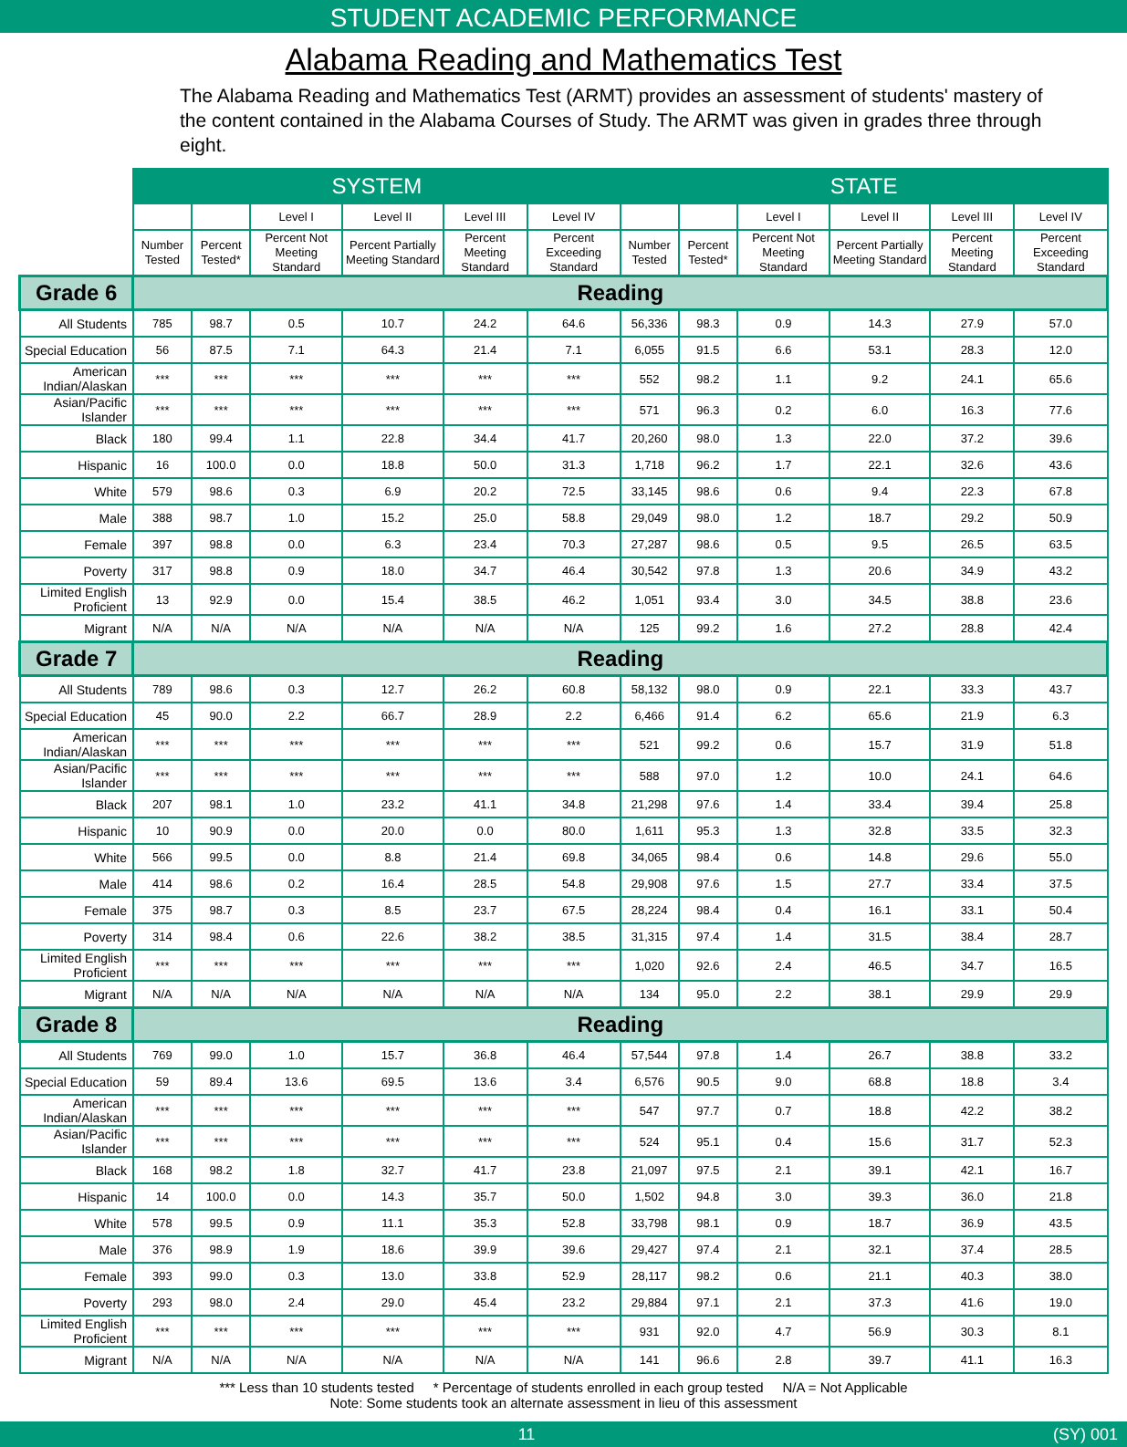STUDENT ACADEMIC PERFORMANCE
Alabama Reading and Mathematics Test
The Alabama Reading and Mathematics Test (ARMT) provides an assessment of students' mastery of the content contained in the Alabama Courses of Study. The ARMT was given in grades three through eight.
| | SYSTEM | | | | | | STATE | | | | | |
| --- | --- | --- | --- | --- | --- | --- | --- | --- | --- | --- | --- | --- |
| | | | Level I | Level II | Level III | Level IV | | | Level I | Level II | Level III | Level IV |
| | Number Tested | Percent Tested* | Percent Not Meeting Standard | Percent Partially Meeting Standard | Percent Meeting Standard | Percent Exceeding Standard | Number Tested | Percent Tested* | Percent Not Meeting Standard | Percent Partially Meeting Standard | Percent Meeting Standard | Percent Exceeding Standard |
| Grade 6 | Reading | | | | | | | | | | | |
| All Students | 785 | 98.7 | 0.5 | 10.7 | 24.2 | 64.6 | 56,336 | 98.3 | 0.9 | 14.3 | 27.9 | 57.0 |
| Special Education | 56 | 87.5 | 7.1 | 64.3 | 21.4 | 7.1 | 6,055 | 91.5 | 6.6 | 53.1 | 28.3 | 12.0 |
| American Indian/Alaskan | *** | *** | *** | *** | *** | *** | 552 | 98.2 | 1.1 | 9.2 | 24.1 | 65.6 |
| Asian/Pacific Islander | *** | *** | *** | *** | *** | *** | 571 | 96.3 | 0.2 | 6.0 | 16.3 | 77.6 |
| Black | 180 | 99.4 | 1.1 | 22.8 | 34.4 | 41.7 | 20,260 | 98.0 | 1.3 | 22.0 | 37.2 | 39.6 |
| Hispanic | 16 | 100.0 | 0.0 | 18.8 | 50.0 | 31.3 | 1,718 | 96.2 | 1.7 | 22.1 | 32.6 | 43.6 |
| White | 579 | 98.6 | 0.3 | 6.9 | 20.2 | 72.5 | 33,145 | 98.6 | 0.6 | 9.4 | 22.3 | 67.8 |
| Male | 388 | 98.7 | 1.0 | 15.2 | 25.0 | 58.8 | 29,049 | 98.0 | 1.2 | 18.7 | 29.2 | 50.9 |
| Female | 397 | 98.8 | 0.0 | 6.3 | 23.4 | 70.3 | 27,287 | 98.6 | 0.5 | 9.5 | 26.5 | 63.5 |
| Poverty | 317 | 98.8 | 0.9 | 18.0 | 34.7 | 46.4 | 30,542 | 97.8 | 1.3 | 20.6 | 34.9 | 43.2 |
| Limited English Proficient | 13 | 92.9 | 0.0 | 15.4 | 38.5 | 46.2 | 1,051 | 93.4 | 3.0 | 34.5 | 38.8 | 23.6 |
| Migrant | N/A | N/A | N/A | N/A | N/A | N/A | 125 | 99.2 | 1.6 | 27.2 | 28.8 | 42.4 |
| Grade 7 | Reading | | | | | | | | | | | |
| All Students | 789 | 98.6 | 0.3 | 12.7 | 26.2 | 60.8 | 58,132 | 98.0 | 0.9 | 22.1 | 33.3 | 43.7 |
| Special Education | 45 | 90.0 | 2.2 | 66.7 | 28.9 | 2.2 | 6,466 | 91.4 | 6.2 | 65.6 | 21.9 | 6.3 |
| American Indian/Alaskan | *** | *** | *** | *** | *** | *** | 521 | 99.2 | 0.6 | 15.7 | 31.9 | 51.8 |
| Asian/Pacific Islander | *** | *** | *** | *** | *** | *** | 588 | 97.0 | 1.2 | 10.0 | 24.1 | 64.6 |
| Black | 207 | 98.1 | 1.0 | 23.2 | 41.1 | 34.8 | 21,298 | 97.6 | 1.4 | 33.4 | 39.4 | 25.8 |
| Hispanic | 10 | 90.9 | 0.0 | 20.0 | 0.0 | 80.0 | 1,611 | 95.3 | 1.3 | 32.8 | 33.5 | 32.3 |
| White | 566 | 99.5 | 0.0 | 8.8 | 21.4 | 69.8 | 34,065 | 98.4 | 0.6 | 14.8 | 29.6 | 55.0 |
| Male | 414 | 98.6 | 0.2 | 16.4 | 28.5 | 54.8 | 29,908 | 97.6 | 1.5 | 27.7 | 33.4 | 37.5 |
| Female | 375 | 98.7 | 0.3 | 8.5 | 23.7 | 67.5 | 28,224 | 98.4 | 0.4 | 16.1 | 33.1 | 50.4 |
| Poverty | 314 | 98.4 | 0.6 | 22.6 | 38.2 | 38.5 | 31,315 | 97.4 | 1.4 | 31.5 | 38.4 | 28.7 |
| Limited English Proficient | *** | *** | *** | *** | *** | *** | 1,020 | 92.6 | 2.4 | 46.5 | 34.7 | 16.5 |
| Migrant | N/A | N/A | N/A | N/A | N/A | N/A | 134 | 95.0 | 2.2 | 38.1 | 29.9 | 29.9 |
| Grade 8 | Reading | | | | | | | | | | | |
| All Students | 769 | 99.0 | 1.0 | 15.7 | 36.8 | 46.4 | 57,544 | 97.8 | 1.4 | 26.7 | 38.8 | 33.2 |
| Special Education | 59 | 89.4 | 13.6 | 69.5 | 13.6 | 3.4 | 6,576 | 90.5 | 9.0 | 68.8 | 18.8 | 3.4 |
| American Indian/Alaskan | *** | *** | *** | *** | *** | *** | 547 | 97.7 | 0.7 | 18.8 | 42.2 | 38.2 |
| Asian/Pacific Islander | *** | *** | *** | *** | *** | *** | 524 | 95.1 | 0.4 | 15.6 | 31.7 | 52.3 |
| Black | 168 | 98.2 | 1.8 | 32.7 | 41.7 | 23.8 | 21,097 | 97.5 | 2.1 | 39.1 | 42.1 | 16.7 |
| Hispanic | 14 | 100.0 | 0.0 | 14.3 | 35.7 | 50.0 | 1,502 | 94.8 | 3.0 | 39.3 | 36.0 | 21.8 |
| White | 578 | 99.5 | 0.9 | 11.1 | 35.3 | 52.8 | 33,798 | 98.1 | 0.9 | 18.7 | 36.9 | 43.5 |
| Male | 376 | 98.9 | 1.9 | 18.6 | 39.9 | 39.6 | 29,427 | 97.4 | 2.1 | 32.1 | 37.4 | 28.5 |
| Female | 393 | 99.0 | 0.3 | 13.0 | 33.8 | 52.9 | 28,117 | 98.2 | 0.6 | 21.1 | 40.3 | 38.0 |
| Poverty | 293 | 98.0 | 2.4 | 29.0 | 45.4 | 23.2 | 29,884 | 97.1 | 2.1 | 37.3 | 41.6 | 19.0 |
| Limited English Proficient | *** | *** | *** | *** | *** | *** | 931 | 92.0 | 4.7 | 56.9 | 30.3 | 8.1 |
| Migrant | N/A | N/A | N/A | N/A | N/A | N/A | 141 | 96.6 | 2.8 | 39.7 | 41.1 | 16.3 |
*** Less than 10 students tested * Percentage of students enrolled in each group tested N/A = Not Applicable
Note: Some students took an alternate assessment in lieu of this assessment
11 (SY) 001